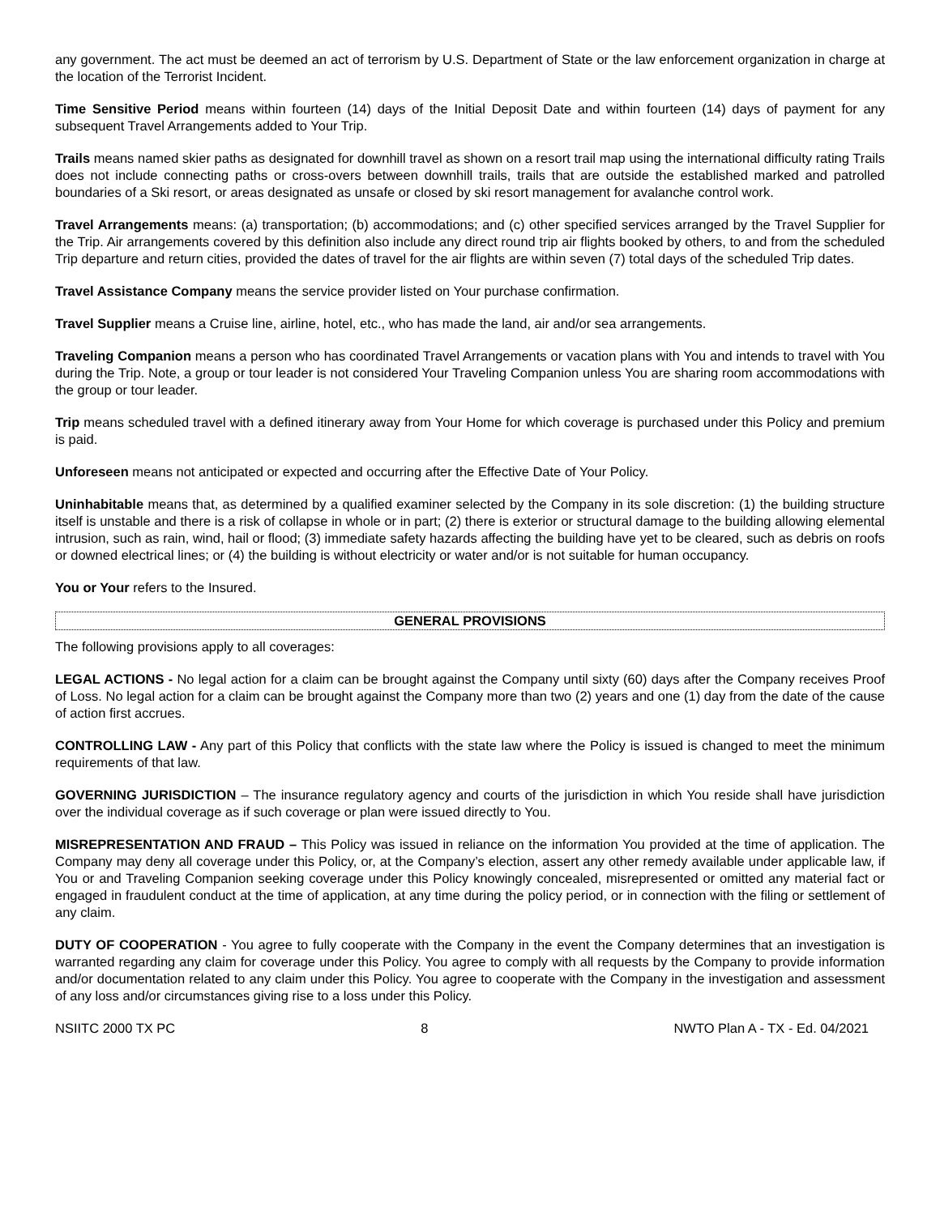any government. The act must be deemed an act of terrorism by U.S. Department of State or the law enforcement organization in charge at the location of the Terrorist Incident.
Time Sensitive Period means within fourteen (14) days of the Initial Deposit Date and within fourteen (14) days of payment for any subsequent Travel Arrangements added to Your Trip.
Trails means named skier paths as designated for downhill travel as shown on a resort trail map using the international difficulty rating Trails does not include connecting paths or cross-overs between downhill trails, trails that are outside the established marked and patrolled boundaries of a Ski resort, or areas designated as unsafe or closed by ski resort management for avalanche control work.
Travel Arrangements means: (a) transportation; (b) accommodations; and (c) other specified services arranged by the Travel Supplier for the Trip. Air arrangements covered by this definition also include any direct round trip air flights booked by others, to and from the scheduled Trip departure and return cities, provided the dates of travel for the air flights are within seven (7) total days of the scheduled Trip dates.
Travel Assistance Company means the service provider listed on Your purchase confirmation.
Travel Supplier means a Cruise line, airline, hotel, etc., who has made the land, air and/or sea arrangements.
Traveling Companion means a person who has coordinated Travel Arrangements or vacation plans with You and intends to travel with You during the Trip. Note, a group or tour leader is not considered Your Traveling Companion unless You are sharing room accommodations with the group or tour leader.
Trip means scheduled travel with a defined itinerary away from Your Home for which coverage is purchased under this Policy and premium is paid.
Unforeseen means not anticipated or expected and occurring after the Effective Date of Your Policy.
Uninhabitable means that, as determined by a qualified examiner selected by the Company in its sole discretion: (1) the building structure itself is unstable and there is a risk of collapse in whole or in part; (2) there is exterior or structural damage to the building allowing elemental intrusion, such as rain, wind, hail or flood; (3) immediate safety hazards affecting the building have yet to be cleared, such as debris on roofs or downed electrical lines; or (4) the building is without electricity or water and/or is not suitable for human occupancy.
You or Your refers to the Insured.
GENERAL PROVISIONS
The following provisions apply to all coverages:
LEGAL ACTIONS - No legal action for a claim can be brought against the Company until sixty (60) days after the Company receives Proof of Loss. No legal action for a claim can be brought against the Company more than two (2) years and one (1) day from the date of the cause of action first accrues.
CONTROLLING LAW - Any part of this Policy that conflicts with the state law where the Policy is issued is changed to meet the minimum requirements of that law.
GOVERNING JURISDICTION – The insurance regulatory agency and courts of the jurisdiction in which You reside shall have jurisdiction over the individual coverage as if such coverage or plan were issued directly to You.
MISREPRESENTATION AND FRAUD – This Policy was issued in reliance on the information You provided at the time of application. The Company may deny all coverage under this Policy, or, at the Company’s election, assert any other remedy available under applicable law, if You or and Traveling Companion seeking coverage under this Policy knowingly concealed, misrepresented or omitted any material fact or engaged in fraudulent conduct at the time of application, at any time during the policy period, or in connection with the filing or settlement of any claim.
DUTY OF COOPERATION - You agree to fully cooperate with the Company in the event the Company determines that an investigation is warranted regarding any claim for coverage under this Policy. You agree to comply with all requests by the Company to provide information and/or documentation related to any claim under this Policy. You agree to cooperate with the Company in the investigation and assessment of any loss and/or circumstances giving rise to a loss under this Policy.
NSIITC 2000 TX PC 8 NWTO Plan A - TX - Ed. 04/2021